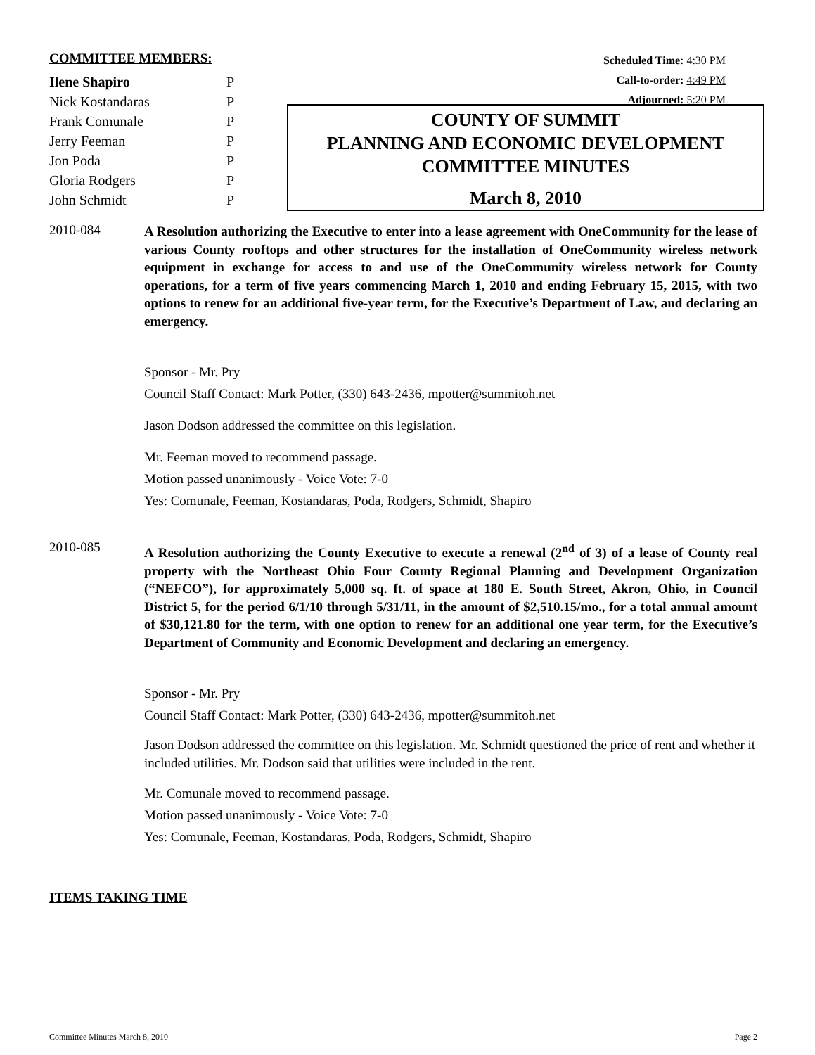COMMITTEE MEMBERS:
| Ilene Shapiro | P |
| Nick Kostandaras | P |
| Frank Comunale | P |
| Jerry Feeman | P |
| Jon Poda | P |
| Gloria Rodgers | P |
| John Schmidt | P |
Scheduled Time: 4:30 PM
Call-to-order: 4:49 PM
Adjourned: 5:20 PM
COUNTY OF SUMMIT
PLANNING AND ECONOMIC DEVELOPMENT
COMMITTEE MINUTES
March 8, 2010
2010-084
A Resolution authorizing the Executive to enter into a lease agreement with OneCommunity for the lease of various County rooftops and other structures for the installation of OneCommunity wireless network equipment in exchange for access to and use of the OneCommunity wireless network for County operations, for a term of five years commencing March 1, 2010 and ending February 15, 2015, with two options to renew for an additional five-year term, for the Executive’s Department of Law, and declaring an emergency.
Sponsor - Mr. Pry
Council Staff Contact: Mark Potter, (330) 643-2436, mpotter@summitoh.net
Jason Dodson addressed the committee on this legislation.
Mr. Feeman moved to recommend passage.
Motion passed unanimously - Voice Vote: 7-0
Yes: Comunale, Feeman, Kostandaras, Poda, Rodgers, Schmidt, Shapiro
2010-085
A Resolution authorizing the County Executive to execute a renewal (2<sup>nd</sup> of 3) of a lease of County real property with the Northeast Ohio Four County Regional Planning and Development Organization (“NEFCO”), for approximately 5,000 sq. ft. of space at 180 E. South Street, Akron, Ohio, in Council District 5, for the period 6/1/10 through 5/31/11, in the amount of $2,510.15/mo., for a total annual amount of $30,121.80 for the term, with one option to renew for an additional one year term, for the Executive’s Department of Community and Economic Development and declaring an emergency.
Sponsor - Mr. Pry
Council Staff Contact: Mark Potter, (330) 643-2436, mpotter@summitoh.net
Jason Dodson addressed the committee on this legislation. Mr. Schmidt questioned the price of rent and whether it included utilities. Mr. Dodson said that utilities were included in the rent.
Mr. Comunale moved to recommend passage.
Motion passed unanimously - Voice Vote: 7-0
Yes: Comunale, Feeman, Kostandaras, Poda, Rodgers, Schmidt, Shapiro
ITEMS TAKING TIME
Committee Minutes March 8, 2010 Page 2